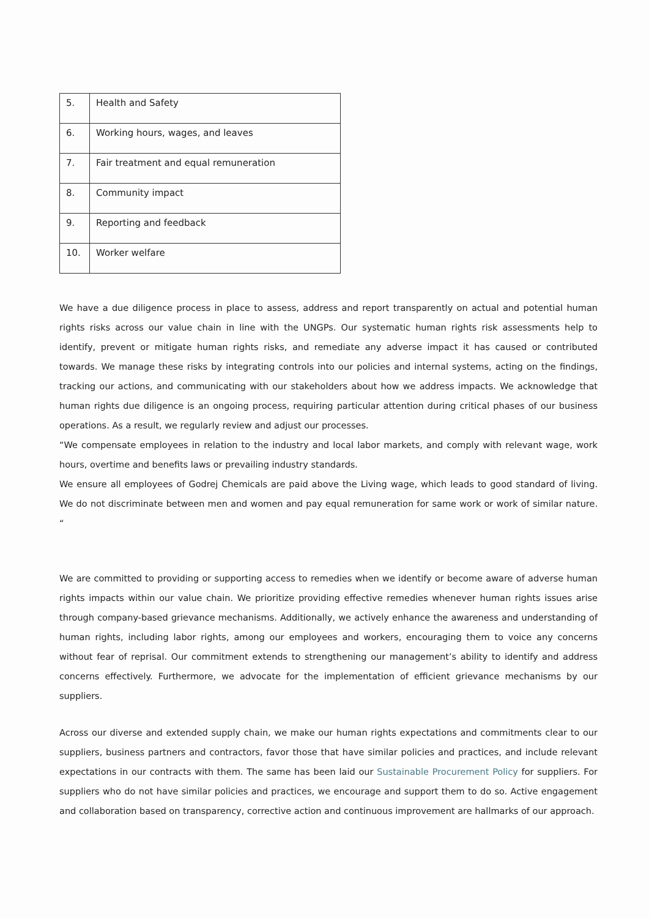| 5. | Health and Safety |
| 6. | Working hours, wages, and leaves |
| 7. | Fair treatment and equal remuneration |
| 8. | Community impact |
| 9. | Reporting and feedback |
| 10. | Worker welfare |
We have a due diligence process in place to assess, address and report transparently on actual and potential human rights risks across our value chain in line with the UNGPs. Our systematic human rights risk assessments help to identify, prevent or mitigate human rights risks, and remediate any adverse impact it has caused or contributed towards. We manage these risks by integrating controls into our policies and internal systems, acting on the findings, tracking our actions, and communicating with our stakeholders about how we address impacts. We acknowledge that human rights due diligence is an ongoing process, requiring particular attention during critical phases of our business operations. As a result, we regularly review and adjust our processes.
“We compensate employees in relation to the industry and local labor markets, and comply with relevant wage, work hours, overtime and benefits laws or prevailing industry standards.
We ensure all employees of Godrej Chemicals are paid above the Living wage, which leads to good standard of living. We do not discriminate between men and women and pay equal remuneration for same work or work of similar nature. “
We are committed to providing or supporting access to remedies when we identify or become aware of adverse human rights impacts within our value chain. We prioritize providing effective remedies whenever human rights issues arise through company-based grievance mechanisms. Additionally, we actively enhance the awareness and understanding of human rights, including labor rights, among our employees and workers, encouraging them to voice any concerns without fear of reprisal. Our commitment extends to strengthening our management’s ability to identify and address concerns effectively. Furthermore, we advocate for the implementation of efficient grievance mechanisms by our suppliers.
Across our diverse and extended supply chain, we make our human rights expectations and commitments clear to our suppliers, business partners and contractors, favor those that have similar policies and practices, and include relevant expectations in our contracts with them. The same has been laid our Sustainable Procurement Policy for suppliers. For suppliers who do not have similar policies and practices, we encourage and support them to do so. Active engagement and collaboration based on transparency, corrective action and continuous improvement are hallmarks of our approach.